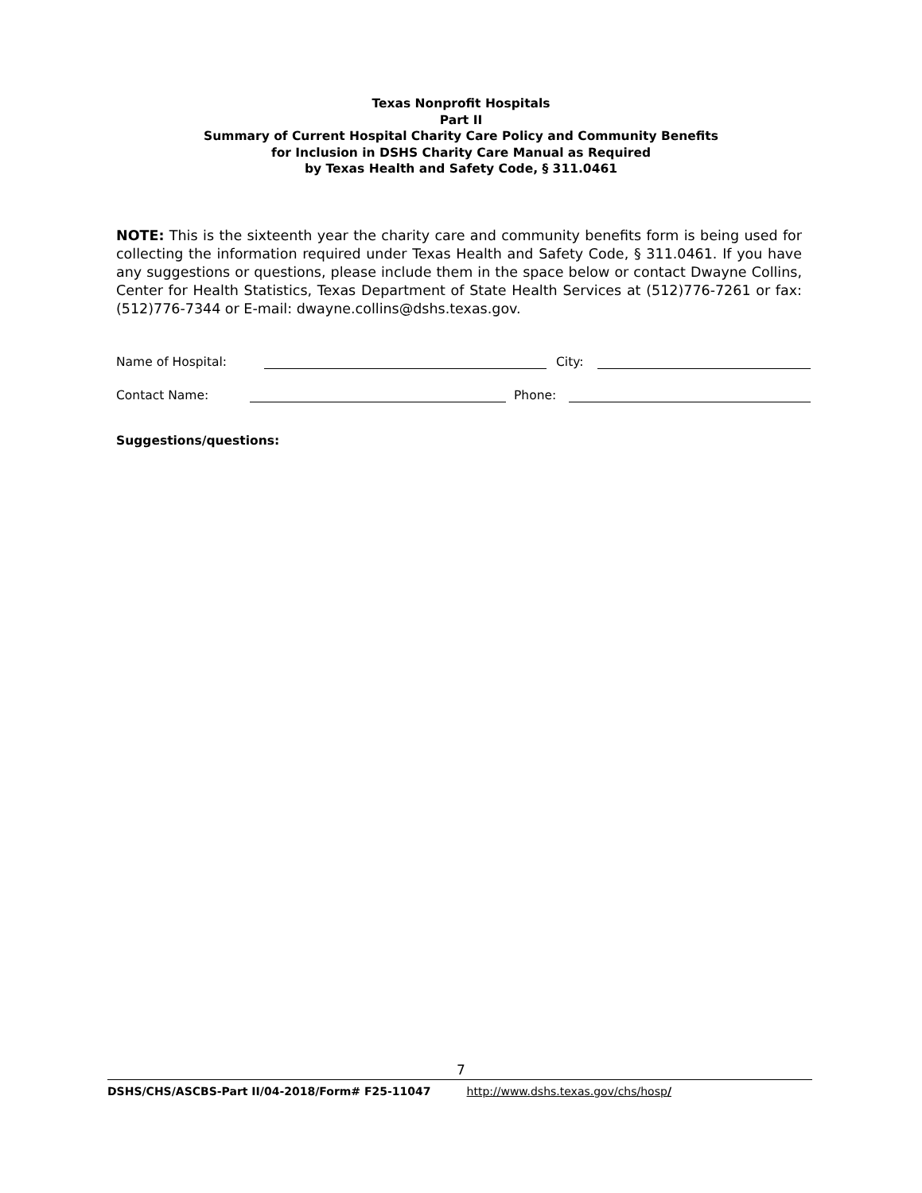Texas Nonprofit Hospitals
Part II
Summary of Current Hospital Charity Care Policy and Community Benefits
for Inclusion in DSHS Charity Care Manual as Required
by Texas Health and Safety Code, § 311.0461
NOTE: This is the sixteenth year the charity care and community benefits form is being used for collecting the information required under Texas Health and Safety Code, § 311.0461. If you have any suggestions or questions, please include them in the space below or contact Dwayne Collins, Center for Health Statistics, Texas Department of State Health Services at (512)776-7261 or fax:(512)776-7344 or E-mail: dwayne.collins@dshs.texas.gov.
Name of Hospital: City:
Contact Name: Phone:
Suggestions/questions:
7
DSHS/CHS/ASCBS-Part II/04-2018/Form# F25-11047 http://www.dshs.texas.gov/chs/hosp/